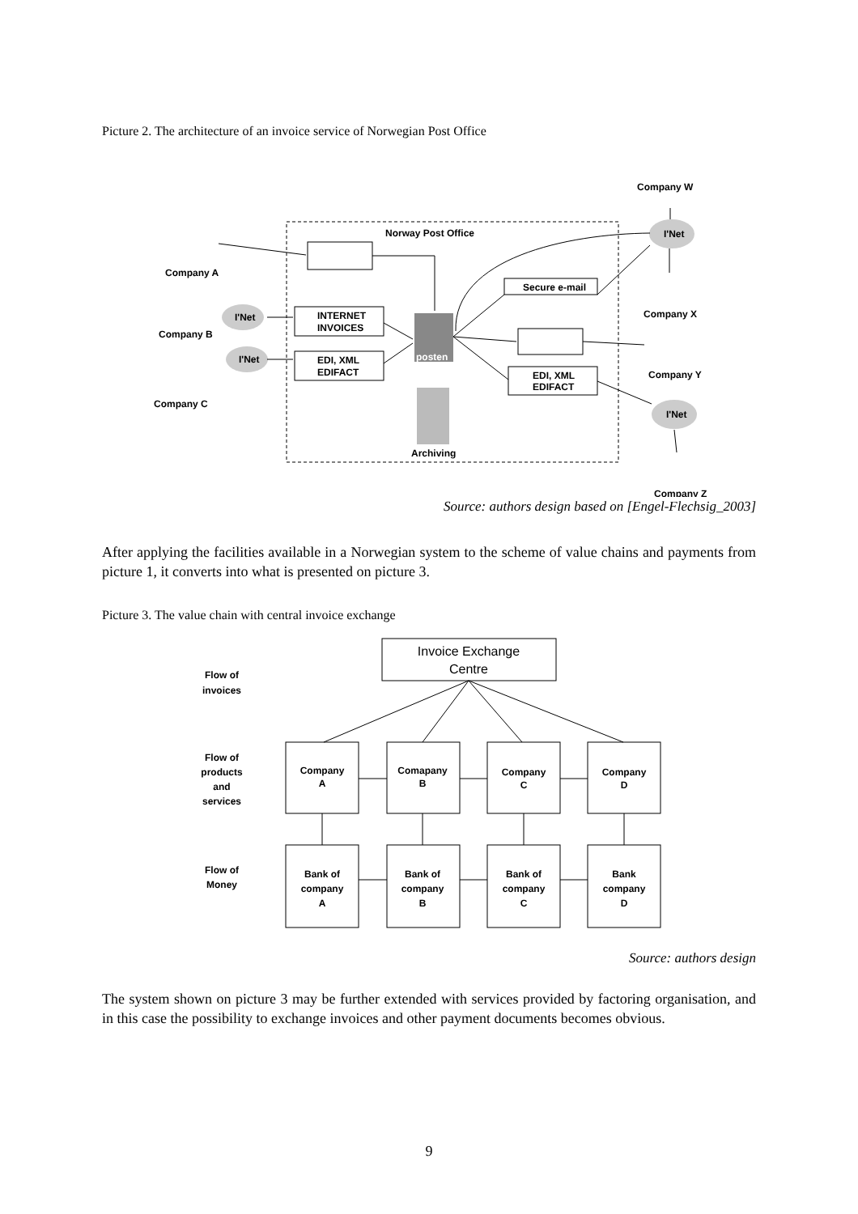Picture 2. The architecture of an invoice service of Norwegian Post Office
Norway Post Office
INTERNET
INVOICES
EDI, XML
EDIFACT
posten
Archiving
Secure e-mail
EDI, XML
EDIFACT
I'Net
I'Net
I'Net
I'Net
Company A
Company B
Company C
Company W
Company X
Company Y
Company Z
Source: authors design based on [Engel-Flechsig_2003]
After applying the facilities available in a Norwegian system to the scheme of value chains and payments from picture 1, it converts into what is presented on picture 3.
Picture 3. The value chain with central invoice exchange
Invoice Exchange
Centre
Flow of
invoices
Flow of
products
and
services
Flow of
Money
Company
A
Comapany
B
Company
C
Company
D
Bank of
company
A
Bank of
company
B
Bank of
company
C
Bank
company
D
Source: authors design
The system shown on picture 3 may be further extended with services provided by factoring organisation, and in this case the possibility to exchange invoices and other payment documents becomes obvious.
9